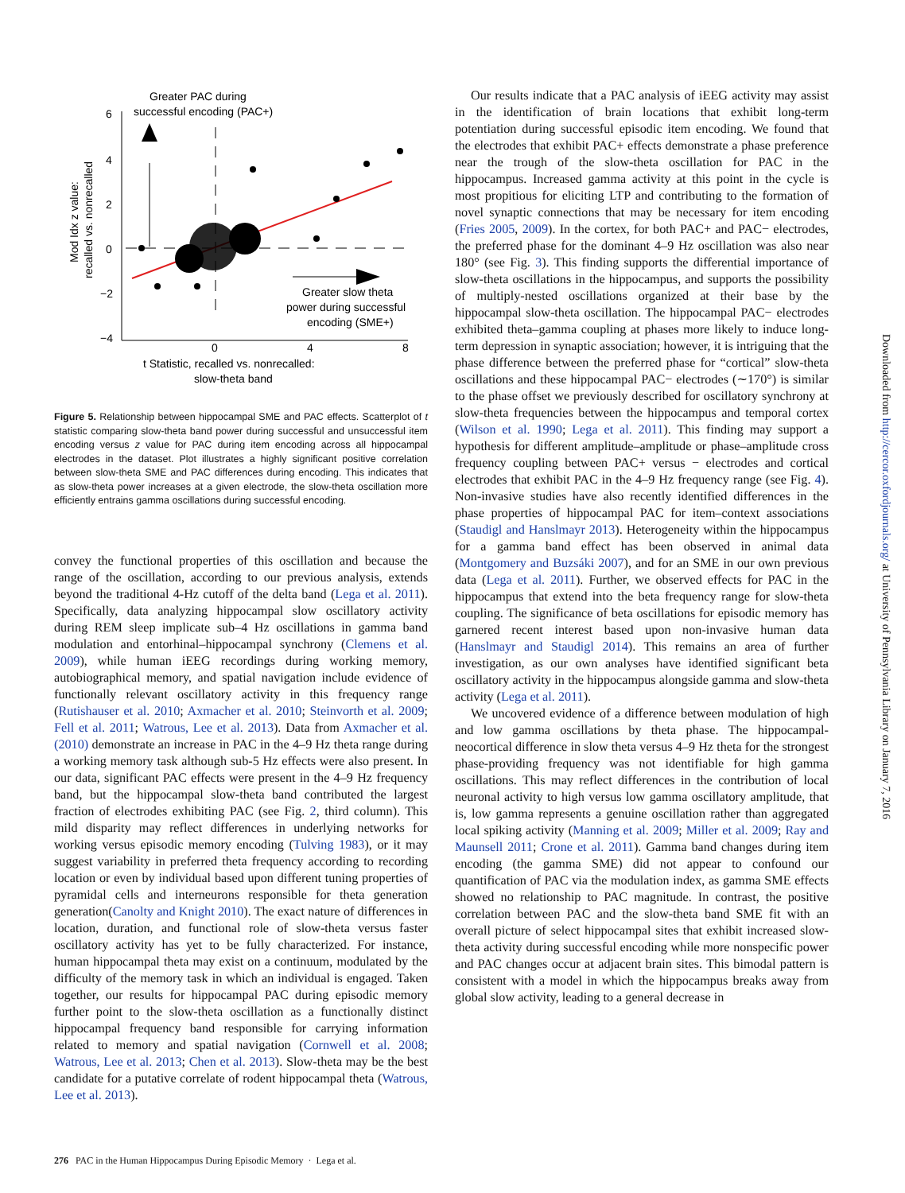Greater PAC during
successful encoding (PAC+)
Mod Idx z value:
recalled vs. nonrecalled
6
4
2
0
−2
−4
0
4
8
Greater slow theta
power during successful
encoding (SME+)
t Statistic, recalled vs. nonrecalled:
slow-theta band
Figure 5. Relationship between hippocampal SME and PAC effects. Scatterplot of t statistic comparing slow-theta band power during successful and unsuccessful item encoding versus z value for PAC during item encoding across all hippocampal electrodes in the dataset. Plot illustrates a highly significant positive correlation between slow-theta SME and PAC differences during encoding. This indicates that as slow-theta power increases at a given electrode, the slow-theta oscillation more efficiently entrains gamma oscillations during successful encoding.
convey the functional properties of this oscillation and because the range of the oscillation, according to our previous analysis, extends beyond the traditional 4-Hz cutoff of the delta band (Lega et al. 2011). Specifically, data analyzing hippocampal slow oscillatory activity during REM sleep implicate sub–4 Hz oscillations in gamma band modulation and entorhinal–hippocampal synchrony (Clemens et al. 2009), while human iEEG recordings during working memory, autobiographical memory, and spatial navigation include evidence of functionally relevant oscillatory activity in this frequency range (Rutishauser et al. 2010; Axmacher et al. 2010; Steinvorth et al. 2009; Fell et al. 2011; Watrous, Lee et al. 2013). Data from Axmacher et al. (2010) demonstrate an increase in PAC in the 4–9 Hz theta range during a working memory task although sub-5 Hz effects were also present. In our data, significant PAC effects were present in the 4–9 Hz frequency band, but the hippocampal slow-theta band contributed the largest fraction of electrodes exhibiting PAC (see Fig. 2, third column). This mild disparity may reflect differences in underlying networks for working versus episodic memory encoding (Tulving 1983), or it may suggest variability in preferred theta frequency according to recording location or even by individual based upon different tuning properties of pyramidal cells and interneurons responsible for theta generation generation(Canolty and Knight 2010). The exact nature of differences in location, duration, and functional role of slow-theta versus faster oscillatory activity has yet to be fully characterized. For instance, human hippocampal theta may exist on a continuum, modulated by the difficulty of the memory task in which an individual is engaged. Taken together, our results for hippocampal PAC during episodic memory further point to the slow-theta oscillation as a functionally distinct hippocampal frequency band responsible for carrying information related to memory and spatial navigation (Cornwell et al. 2008; Watrous, Lee et al. 2013; Chen et al. 2013). Slow-theta may be the best candidate for a putative correlate of rodent hippocampal theta (Watrous, Lee et al. 2013).
Our results indicate that a PAC analysis of iEEG activity may assist in the identification of brain locations that exhibit long-term potentiation during successful episodic item encoding. We found that the electrodes that exhibit PAC+ effects demonstrate a phase preference near the trough of the slow-theta oscillation for PAC in the hippocampus. Increased gamma activity at this point in the cycle is most propitious for eliciting LTP and contributing to the formation of novel synaptic connections that may be necessary for item encoding (Fries 2005, 2009). In the cortex, for both PAC+ and PAC− electrodes, the preferred phase for the dominant 4–9 Hz oscillation was also near 180° (see Fig. 3). This finding supports the differential importance of slow-theta oscillations in the hippocampus, and supports the possibility of multiply-nested oscillations organized at their base by the hippocampal slow-theta oscillation. The hippocampal PAC− electrodes exhibited theta–gamma coupling at phases more likely to induce long-term depression in synaptic association; however, it is intriguing that the phase difference between the preferred phase for “cortical” slow-theta oscillations and these hippocampal PAC− electrodes (∼170°) is similar to the phase offset we previously described for oscillatory synchrony at slow-theta frequencies between the hippocampus and temporal cortex (Wilson et al. 1990; Lega et al. 2011). This finding may support a hypothesis for different amplitude–amplitude or phase–amplitude cross frequency coupling between PAC+ versus − electrodes and cortical electrodes that exhibit PAC in the 4–9 Hz frequency range (see Fig. 4). Non-invasive studies have also recently identified differences in the phase properties of hippocampal PAC for item–context associations (Staudigl and Hanslmayr 2013). Heterogeneity within the hippocampus for a gamma band effect has been observed in animal data (Montgomery and Buzsáki 2007), and for an SME in our own previous data (Lega et al. 2011). Further, we observed effects for PAC in the hippocampus that extend into the beta frequency range for slow-theta coupling. The significance of beta oscillations for episodic memory has garnered recent interest based upon non-invasive human data (Hanslmayr and Staudigl 2014). This remains an area of further investigation, as our own analyses have identified significant beta oscillatory activity in the hippocampus alongside gamma and slow-theta activity (Lega et al. 2011).
We uncovered evidence of a difference between modulation of high and low gamma oscillations by theta phase. The hippocampal-neocortical difference in slow theta versus 4–9 Hz theta for the strongest phase-providing frequency was not identifiable for high gamma oscillations. This may reflect differences in the contribution of local neuronal activity to high versus low gamma oscillatory amplitude, that is, low gamma represents a genuine oscillation rather than aggregated local spiking activity (Manning et al. 2009; Miller et al. 2009; Ray and Maunsell 2011; Crone et al. 2011). Gamma band changes during item encoding (the gamma SME) did not appear to confound our quantification of PAC via the modulation index, as gamma SME effects showed no relationship to PAC magnitude. In contrast, the positive correlation between PAC and the slow-theta band SME fit with an overall picture of select hippocampal sites that exhibit increased slow-theta activity during successful encoding while more nonspecific power and PAC changes occur at adjacent brain sites. This bimodal pattern is consistent with a model in which the hippocampus breaks away from global slow activity, leading to a general decrease in
Downloaded from http://cercor.oxfordjournals.org/ at University of Pennsylvania Library on January 7, 2016
276 PAC in the Human Hippocampus During Episodic Memory · Lega et al.